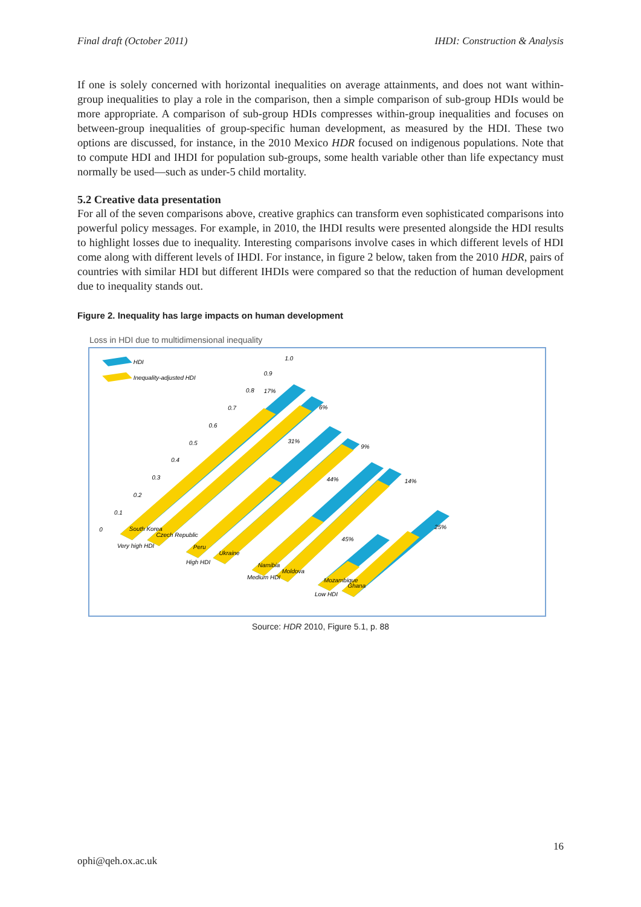Final draft (October 2011) IHDI: Construction & Analysis
If one is solely concerned with horizontal inequalities on average attainments, and does not want within-group inequalities to play a role in the comparison, then a simple comparison of sub-group HDIs would be more appropriate. A comparison of sub-group HDIs compresses within-group inequalities and focuses on between-group inequalities of group-specific human development, as measured by the HDI. These two options are discussed, for instance, in the 2010 Mexico HDR focused on indigenous populations. Note that to compute HDI and IHDI for population sub-groups, some health variable other than life expectancy must normally be used—such as under-5 child mortality.
5.2 Creative data presentation
For all of the seven comparisons above, creative graphics can transform even sophisticated comparisons into powerful policy messages. For example, in 2010, the IHDI results were presented alongside the HDI results to highlight losses due to inequality. Interesting comparisons involve cases in which different levels of HDI come along with different levels of IHDI. For instance, in figure 2 below, taken from the 2010 HDR, pairs of countries with similar HDI but different IHDIs were compared so that the reduction of human development due to inequality stands out.
Figure 2. Inequality has large impacts on human development
Loss in HDI due to multidimensional inequality
HDI
Inequality-adjusted HDI
Very high HDI
High HDI
Medium HDI
Low HDI
South Korea
Czech Republic
Peru
Ukraine
Namibia
Moldova
Mozambique
Ghana
17%
6%
31%
9%
44%
14%
45%
25%
1.0
0.9
0.8
0.7
0.6
0.5
0.4
0.3
0.2
0.1
0
Source: HDR 2010, Figure 5.1, p. 88
16
ophi@qeh.ox.ac.uk